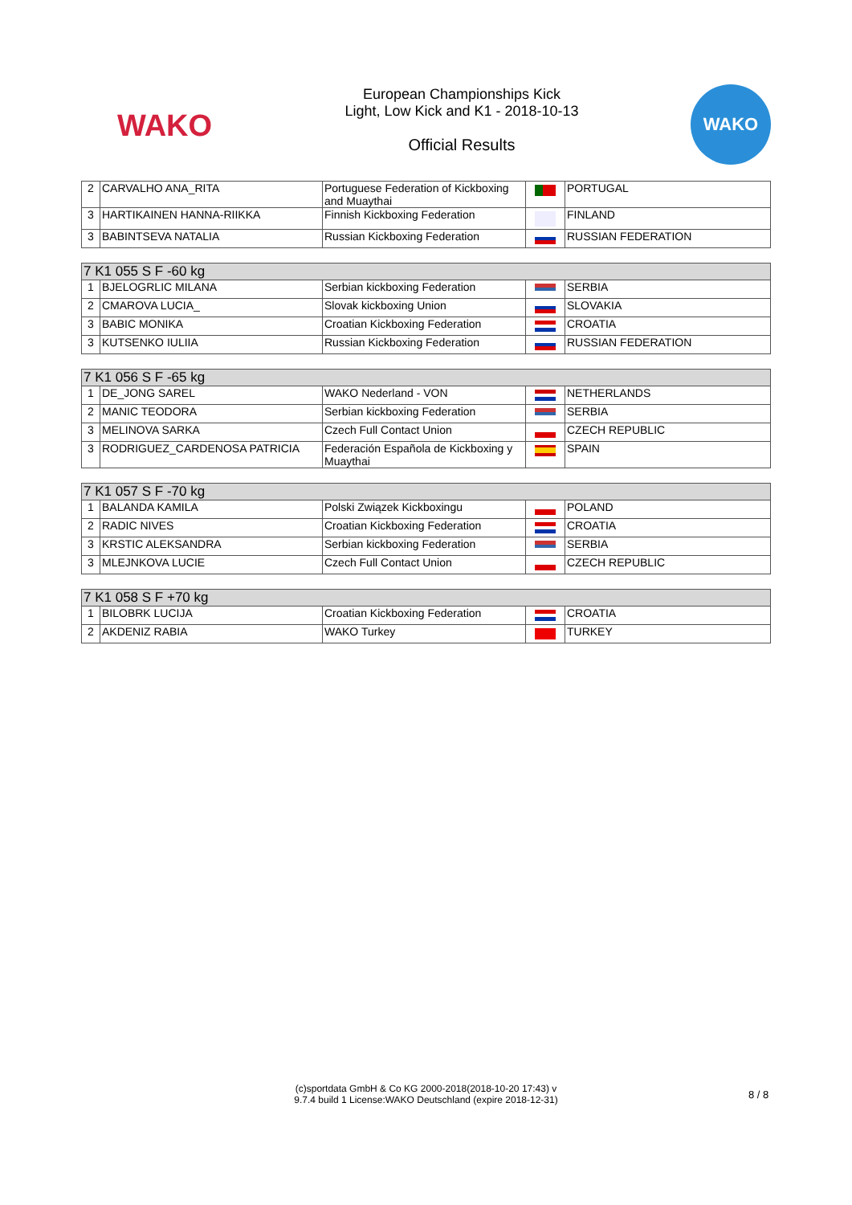WAKO
European Championships Kick
Light, Low Kick and K1 - 2018-10-13
Official Results
WAKO
| 2 | CARVALHO ANA_RITA | Portuguese Federation of Kickboxing and Muaythai | | PORTUGAL |
| 3 | HARTIKAINEN HANNA-RIIKKA | Finnish Kickboxing Federation | | FINLAND |
| 3 | BABINTSEVA NATALIA | Russian Kickboxing Federation | | RUSSIAN FEDERATION |
| 7 K1 055 S F -60 kg | | | | |
| --- | --- | --- | --- | --- |
| 1 | BJELOGRLIC MILANA | Serbian kickboxing Federation | | SERBIA |
| 2 | CMAROVA LUCIA_ | Slovak kickboxing Union | | SLOVAKIA |
| 3 | BABIC MONIKA | Croatian Kickboxing Federation | | CROATIA |
| 3 | KUTSENKO IULIIA | Russian Kickboxing Federation | | RUSSIAN FEDERATION |
| 7 K1 056 S F -65 kg | | | | |
| --- | --- | --- | --- | --- |
| 1 | DE_JONG SAREL | WAKO Nederland - VON | | NETHERLANDS |
| 2 | MANIC TEODORA | Serbian kickboxing Federation | | SERBIA |
| 3 | MELINOVA SARKA | Czech Full Contact Union | | CZECH REPUBLIC |
| 3 | RODRIGUEZ_CARDENOSA PATRICIA | Federación Española de Kickboxing y Muaythai | | SPAIN |
| 7 K1 057 S F -70 kg | | | | |
| --- | --- | --- | --- | --- |
| 1 | BALANDA KAMILA | Polski Związek Kickboxingu | | POLAND |
| 2 | RADIC NIVES | Croatian Kickboxing Federation | | CROATIA |
| 3 | KRSTIC ALEKSANDRA | Serbian kickboxing Federation | | SERBIA |
| 3 | MLEJNKOVA LUCIE | Czech Full Contact Union | | CZECH REPUBLIC |
| 7 K1 058 S F +70 kg | | | | |
| --- | --- | --- | --- | --- |
| 1 | BILOBRK LUCIJA | Croatian Kickboxing Federation | | CROATIA |
| 2 | AKDENIZ RABIA | WAKO Turkey | | TURKEY |
(c)sportdata GmbH & Co KG 2000-2018(2018-10-20 17:43) v
9.7.4 build 1 License:WAKO Deutschland (expire 2018-12-31)
8 / 8